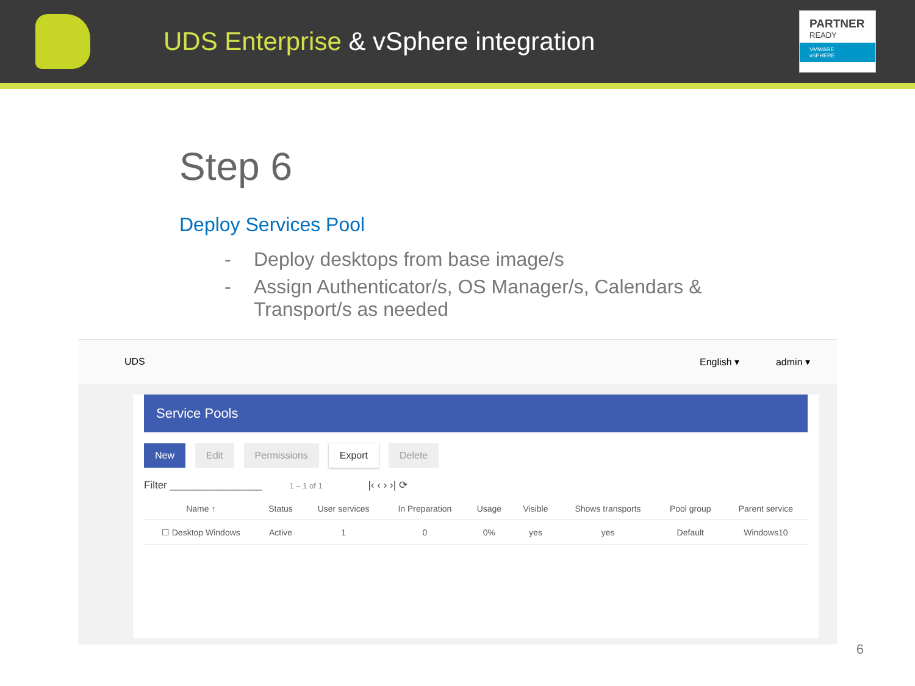UDS Enterprise & vSphere integration
PARTNER
READY
VMWARE
vSPHERE
Step 6
Deploy Services Pool
- Deploy desktops from base image/s
- Assign Authenticator/s, OS Manager/s, Calendars &
Transport/s as needed
UDS English ▾ admin ▾
Service Pools
New Edit Permissions Export Delete
Filter ________________ 1 – 1 of 1 |‹ ‹ › ›| ⟳
| Name ↑ | Status | User services | In Preparation | Usage | Visible | Shows transports | Pool group | Parent service |
| --- | --- | --- | --- | --- | --- | --- | --- | --- |
| ☐ Desktop Windows | Active | 1 | 0 | 0% | yes | yes | Default | Windows10 |
6